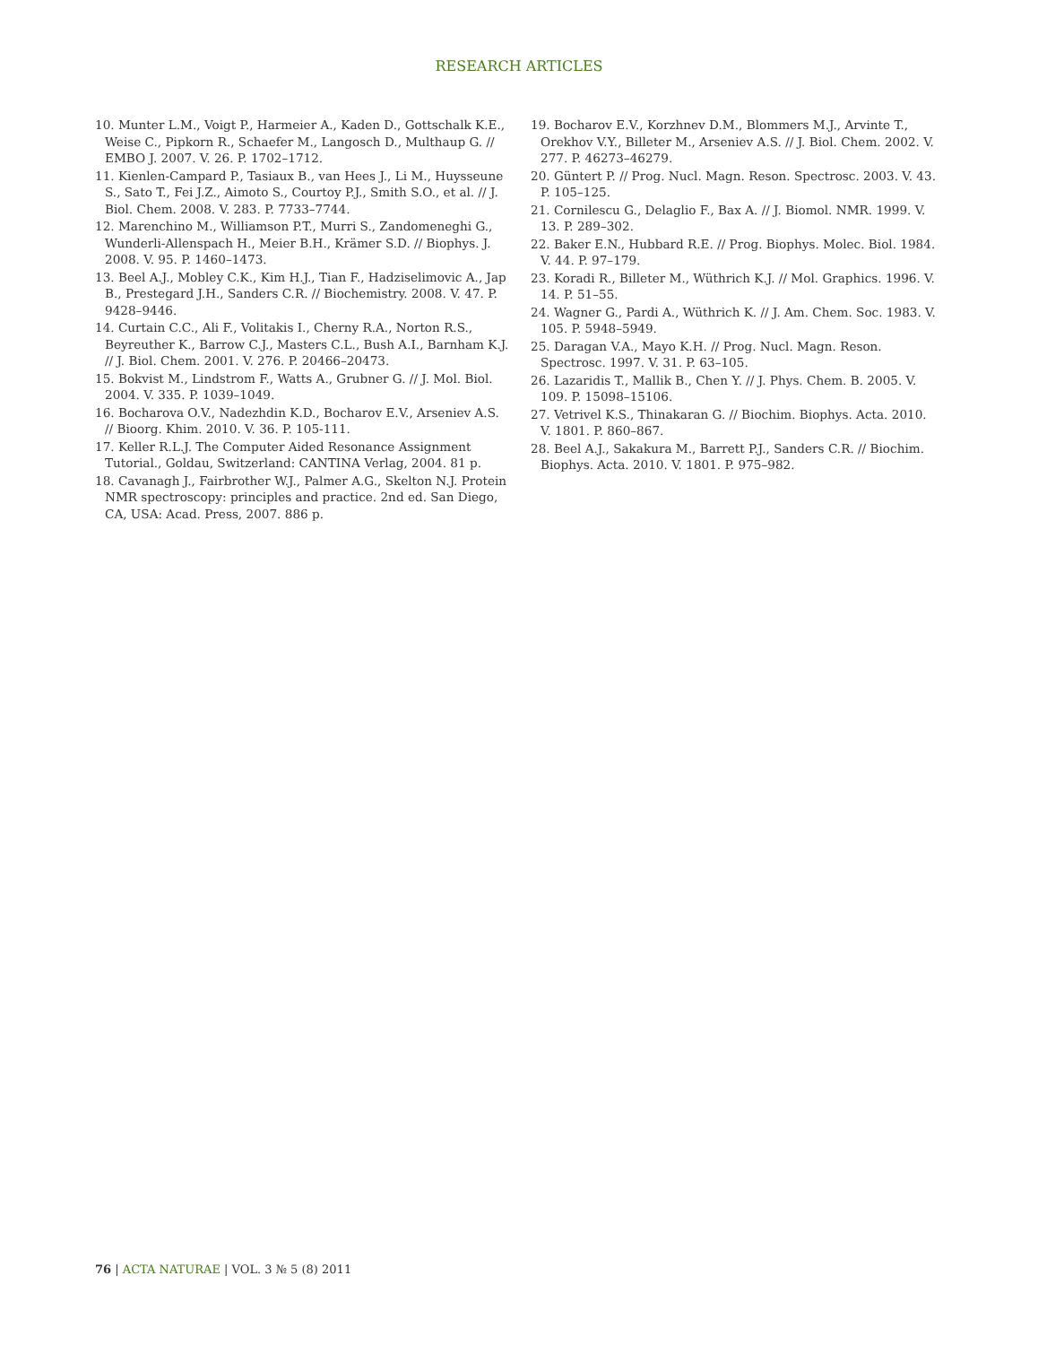RESEARCH ARTICLES
10. Munter L.M., Voigt P., Harmeier A., Kaden D., Gottschalk K.E., Weise C., Pipkorn R., Schaefer M., Langosch D., Multhaup G. // EMBO J. 2007. V. 26. P. 1702–1712.
11. Kienlen-Campard P., Tasiaux B., van Hees J., Li M., Huysseune S., Sato T., Fei J.Z., Aimoto S., Courtoy P.J., Smith S.O., et al. // J. Biol. Chem. 2008. V. 283. P. 7733–7744.
12. Marenchino M., Williamson P.T., Murri S., Zandomeneghi G., Wunderli-Allenspach H., Meier B.H., Krämer S.D. // Biophys. J. 2008. V. 95. P. 1460–1473.
13. Beel A.J., Mobley C.K., Kim H.J., Tian F., Hadziselimovic A., Jap B., Prestegard J.H., Sanders C.R. // Biochemistry. 2008. V. 47. P. 9428–9446.
14. Curtain C.C., Ali F., Volitakis I., Cherny R.A., Norton R.S., Beyreuther K., Barrow C.J., Masters C.L., Bush A.I., Barnham K.J. // J. Biol. Chem. 2001. V. 276. P. 20466–20473.
15. Bokvist M., Lindstrom F., Watts A., Grubner G. // J. Mol. Biol. 2004. V. 335. P. 1039–1049.
16. Bocharova O.V., Nadezhdin K.D., Bocharov E.V., Arseniev A.S. // Bioorg. Khim. 2010. V. 36. P. 105-111.
17. Keller R.L.J. The Computer Aided Resonance Assignment Tutorial., Goldau, Switzerland: CANTINA Verlag, 2004. 81 p.
18. Cavanagh J., Fairbrother W.J., Palmer A.G., Skelton N.J. Protein NMR spectroscopy: principles and practice. 2nd ed. San Diego, CA, USA: Acad. Press, 2007. 886 p.
19. Bocharov E.V., Korzhnev D.M., Blommers M.J., Arvinte T., Orekhov V.Y., Billeter M., Arseniev A.S. // J. Biol. Chem. 2002. V. 277. P. 46273–46279.
20. Güntert P. // Prog. Nucl. Magn. Reson. Spectrosc. 2003. V. 43. P. 105–125.
21. Cornilescu G., Delaglio F., Bax A. // J. Biomol. NMR. 1999. V. 13. P. 289–302.
22. Baker E.N., Hubbard R.E. // Prog. Biophys. Molec. Biol. 1984. V. 44. P. 97–179.
23. Koradi R., Billeter M., Wüthrich K.J. // Mol. Graphics. 1996. V. 14. P. 51–55.
24. Wagner G., Pardi A., Wüthrich K. // J. Am. Chem. Soc. 1983. V. 105. P. 5948–5949.
25. Daragan V.A., Mayo K.H. // Prog. Nucl. Magn. Reson. Spectrosc. 1997. V. 31. P. 63–105.
26. Lazaridis T., Mallik B., Chen Y. // J. Phys. Chem. B. 2005. V. 109. P. 15098–15106.
27. Vetrivel K.S., Thinakaran G. // Biochim. Biophys. Acta. 2010. V. 1801. P. 860–867.
28. Beel A.J., Sakakura M., Barrett P.J., Sanders C.R. // Biochim. Biophys. Acta. 2010. V. 1801. P. 975–982.
76 | ACTA NATURAE | VOL. 3 № 5 (8) 2011